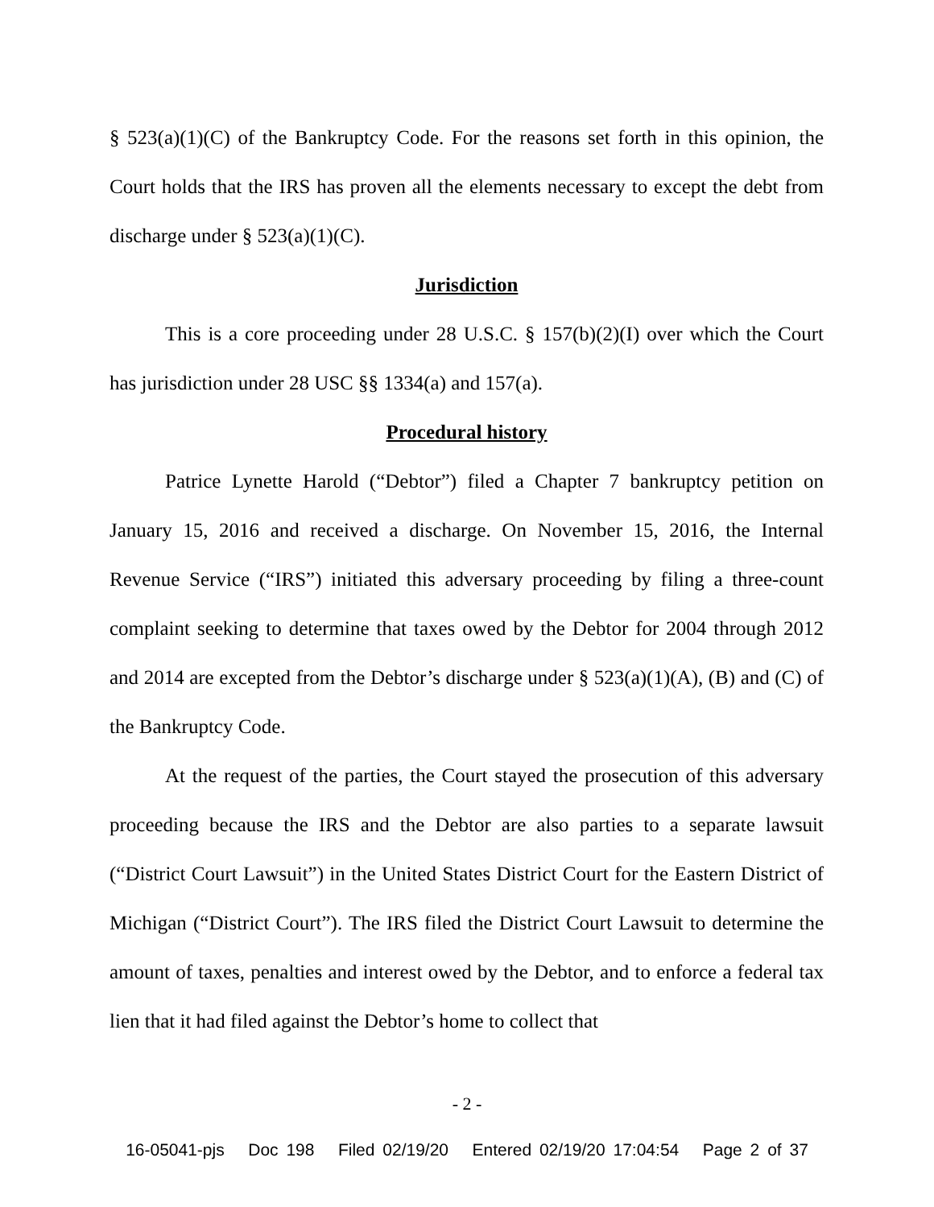§ 523(a)(1)(C) of the Bankruptcy Code. For the reasons set forth in this opinion, the Court holds that the IRS has proven all the elements necessary to except the debt from discharge under § 523(a)(1)(C).
Jurisdiction
This is a core proceeding under 28 U.S.C. § 157(b)(2)(I) over which the Court has jurisdiction under 28 USC §§ 1334(a) and 157(a).
Procedural history
Patrice Lynette Harold (“Debtor”) filed a Chapter 7 bankruptcy petition on January 15, 2016 and received a discharge. On November 15, 2016, the Internal Revenue Service (“IRS”) initiated this adversary proceeding by filing a three-count complaint seeking to determine that taxes owed by the Debtor for 2004 through 2012 and 2014 are excepted from the Debtor’s discharge under § 523(a)(1)(A), (B) and (C) of the Bankruptcy Code.
At the request of the parties, the Court stayed the prosecution of this adversary proceeding because the IRS and the Debtor are also parties to a separate lawsuit (“District Court Lawsuit”) in the United States District Court for the Eastern District of Michigan (“District Court”). The IRS filed the District Court Lawsuit to determine the amount of taxes, penalties and interest owed by the Debtor, and to enforce a federal tax lien that it had filed against the Debtor’s home to collect that
- 2 -
16-05041-pjs Doc 198 Filed 02/19/20 Entered 02/19/20 17:04:54 Page 2 of 37